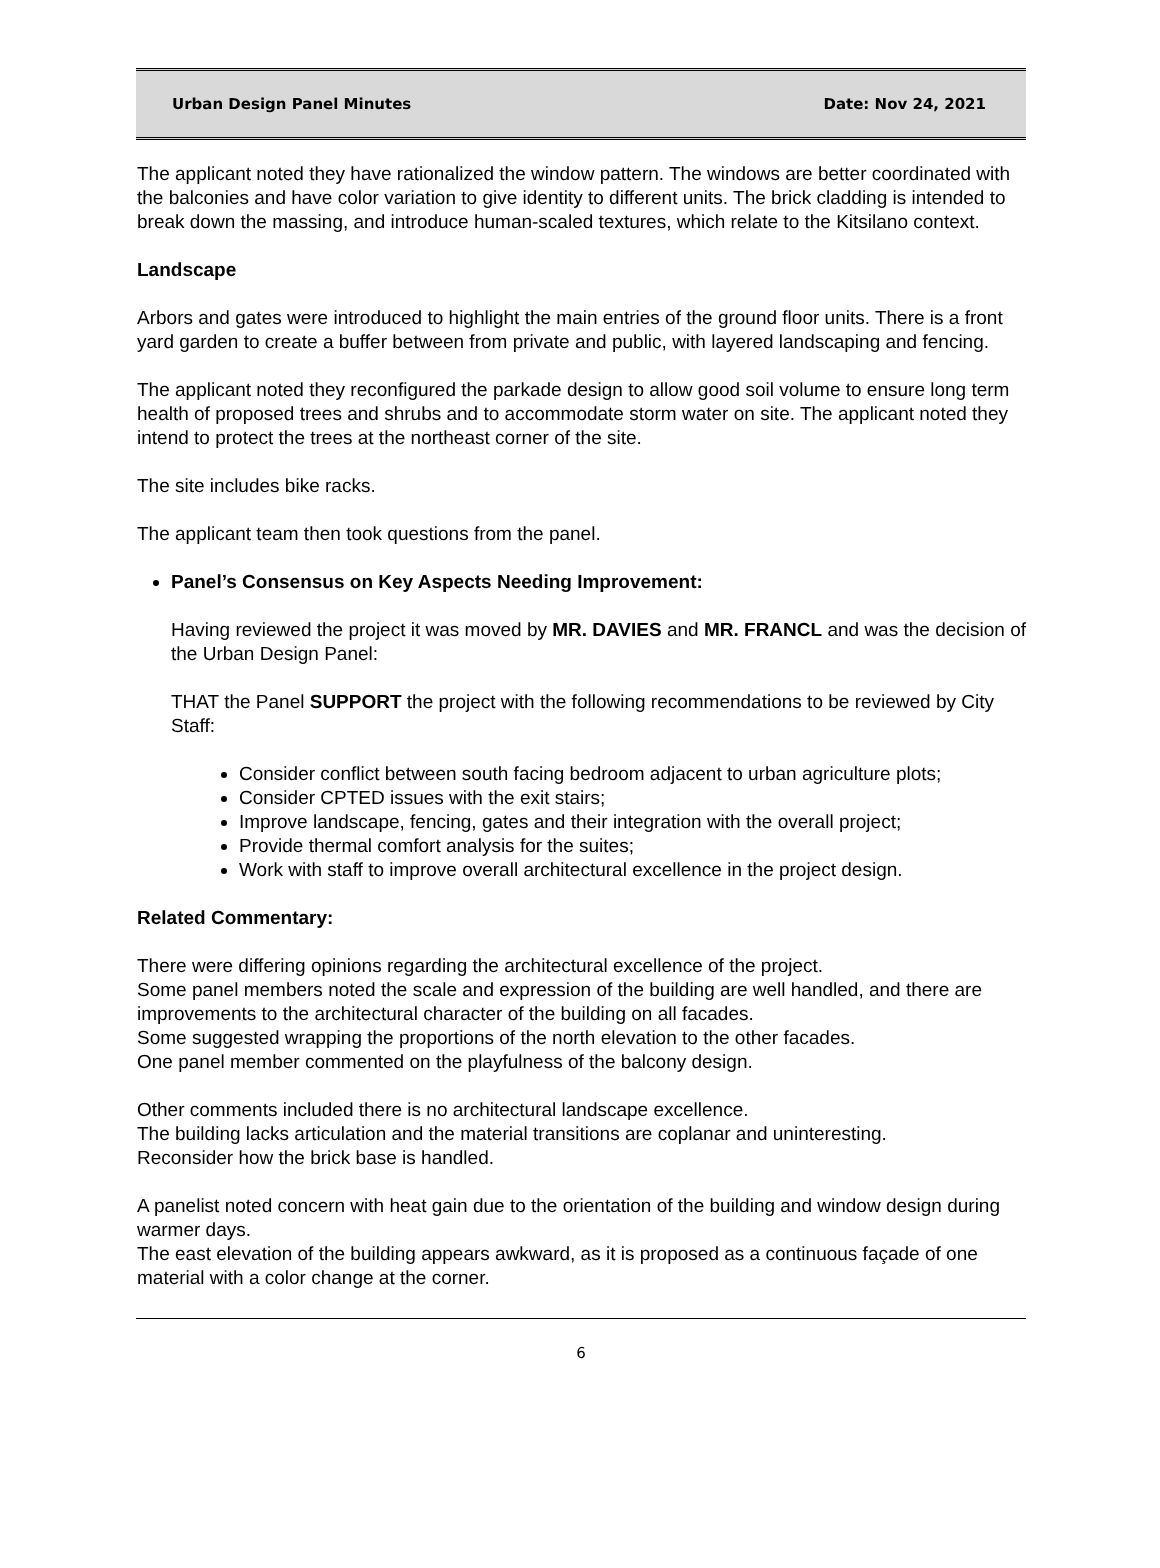Urban Design Panel Minutes Date: Nov 24, 2021
The applicant noted they have rationalized the window pattern. The windows are better coordinated with the balconies and have color variation to give identity to different units. The brick cladding is intended to break down the massing, and introduce human-scaled textures, which relate to the Kitsilano context.
Landscape
Arbors and gates were introduced to highlight the main entries of the ground floor units. There is a front yard garden to create a buffer between from private and public, with layered landscaping and fencing.
The applicant noted they reconfigured the parkade design to allow good soil volume to ensure long term health of proposed trees and shrubs and to accommodate storm water on site. The applicant noted they intend to protect the trees at the northeast corner of the site.
The site includes bike racks.
The applicant team then took questions from the panel.
Panel’s Consensus on Key Aspects Needing Improvement:
Having reviewed the project it was moved by MR. DAVIES and MR. FRANCL and was the decision of the Urban Design Panel:
THAT the Panel SUPPORT the project with the following recommendations to be reviewed by City Staff:
Consider conflict between south facing bedroom adjacent to urban agriculture plots;
Consider CPTED issues with the exit stairs;
Improve landscape, fencing, gates and their integration with the overall project;
Provide thermal comfort analysis for the suites;
Work with staff to improve overall architectural excellence in the project design.
Related Commentary:
There were differing opinions regarding the architectural excellence of the project.
Some panel members noted the scale and expression of the building are well handled, and there are improvements to the architectural character of the building on all facades.
Some suggested wrapping the proportions of the north elevation to the other facades.
One panel member commented on the playfulness of the balcony design.
Other comments included there is no architectural landscape excellence.
The building lacks articulation and the material transitions are coplanar and uninteresting.
Reconsider how the brick base is handled.
A panelist noted concern with heat gain due to the orientation of the building and window design during warmer days.
The east elevation of the building appears awkward, as it is proposed as a continuous façade of one material with a color change at the corner.
6